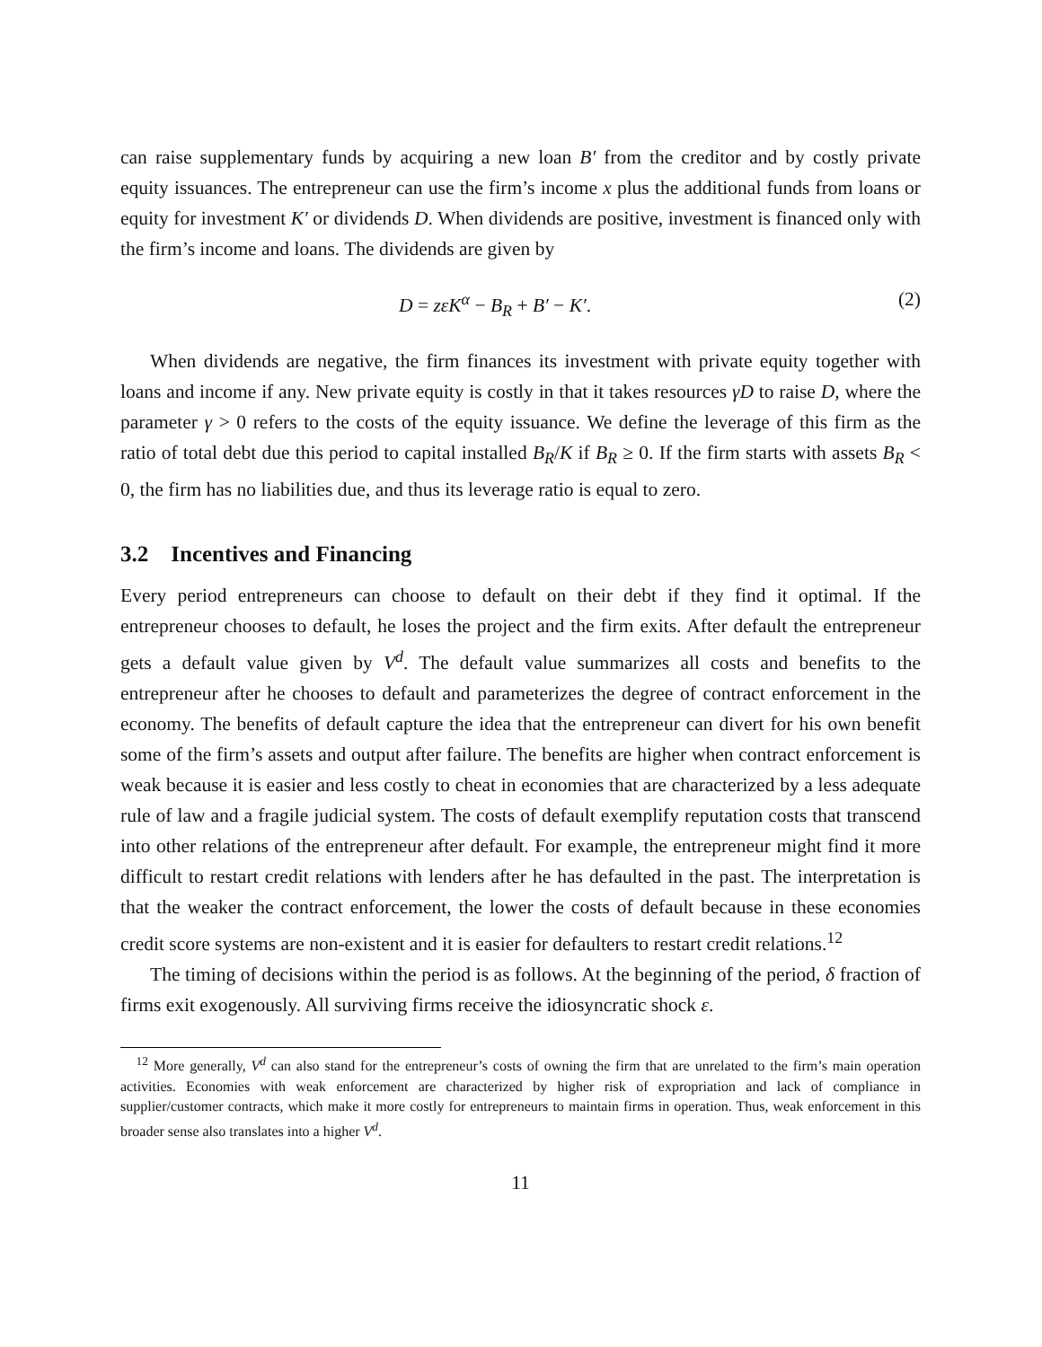can raise supplementary funds by acquiring a new loan B′ from the creditor and by costly private equity issuances. The entrepreneur can use the firm’s income x plus the additional funds from loans or equity for investment K′ or dividends D. When dividends are positive, investment is financed only with the firm’s income and loans. The dividends are given by
D = zεK<sup>α</sup> − B<sub>R</sub> + B′ − K′. (2)
When dividends are negative, the firm finances its investment with private equity together with loans and income if any. New private equity is costly in that it takes resources γD to raise D, where the parameter γ > 0 refers to the costs of the equity issuance. We define the leverage of this firm as the ratio of total debt due this period to capital installed B<sub>R</sub>/K if B<sub>R</sub> ≥ 0. If the firm starts with assets B<sub>R</sub> < 0, the firm has no liabilities due, and thus its leverage ratio is equal to zero.
3.2 Incentives and Financing
Every period entrepreneurs can choose to default on their debt if they find it optimal. If the entrepreneur chooses to default, he loses the project and the firm exits. After default the entrepreneur gets a default value given by V<sup>d</sup>. The default value summarizes all costs and benefits to the entrepreneur after he chooses to default and parameterizes the degree of contract enforcement in the economy. The benefits of default capture the idea that the entrepreneur can divert for his own benefit some of the firm’s assets and output after failure. The benefits are higher when contract enforcement is weak because it is easier and less costly to cheat in economies that are characterized by a less adequate rule of law and a fragile judicial system. The costs of default exemplify reputation costs that transcend into other relations of the entrepreneur after default. For example, the entrepreneur might find it more difficult to restart credit relations with lenders after he has defaulted in the past. The interpretation is that the weaker the contract enforcement, the lower the costs of default because in these economies credit score systems are non-existent and it is easier for defaulters to restart credit relations.<sup>12</sup>
The timing of decisions within the period is as follows. At the beginning of the period, δ fraction of firms exit exogenously. All surviving firms receive the idiosyncratic shock ε.
<sup>12</sup> More generally, V<sup>d</sup> can also stand for the entrepreneur’s costs of owning the firm that are unrelated to the firm’s main operation activities. Economies with weak enforcement are characterized by higher risk of expropriation and lack of compliance in supplier/customer contracts, which make it more costly for entrepreneurs to maintain firms in operation. Thus, weak enforcement in this broader sense also translates into a higher V<sup>d</sup>.
11